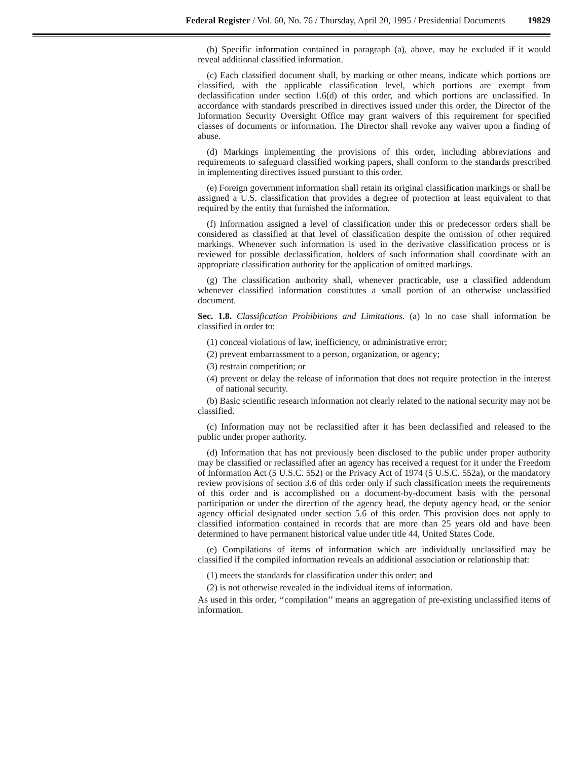Federal Register / Vol. 60, No. 76 / Thursday, April 20, 1995 / Presidential Documents 19829
(b) Specific information contained in paragraph (a), above, may be excluded if it would reveal additional classified information.
(c) Each classified document shall, by marking or other means, indicate which portions are classified, with the applicable classification level, which portions are exempt from declassification under section 1.6(d) of this order, and which portions are unclassified. In accordance with standards prescribed in directives issued under this order, the Director of the Information Security Oversight Office may grant waivers of this requirement for specified classes of documents or information. The Director shall revoke any waiver upon a finding of abuse.
(d) Markings implementing the provisions of this order, including abbreviations and requirements to safeguard classified working papers, shall conform to the standards prescribed in implementing directives issued pursuant to this order.
(e) Foreign government information shall retain its original classification markings or shall be assigned a U.S. classification that provides a degree of protection at least equivalent to that required by the entity that furnished the information.
(f) Information assigned a level of classification under this or predecessor orders shall be considered as classified at that level of classification despite the omission of other required markings. Whenever such information is used in the derivative classification process or is reviewed for possible declassification, holders of such information shall coordinate with an appropriate classification authority for the application of omitted markings.
(g) The classification authority shall, whenever practicable, use a classified addendum whenever classified information constitutes a small portion of an otherwise unclassified document.
Sec. 1.8. Classification Prohibitions and Limitations. (a) In no case shall information be classified in order to:
(1) conceal violations of law, inefficiency, or administrative error;
(2) prevent embarrassment to a person, organization, or agency;
(3) restrain competition; or
(4) prevent or delay the release of information that does not require protection in the interest of national security.
(b) Basic scientific research information not clearly related to the national security may not be classified.
(c) Information may not be reclassified after it has been declassified and released to the public under proper authority.
(d) Information that has not previously been disclosed to the public under proper authority may be classified or reclassified after an agency has received a request for it under the Freedom of Information Act (5 U.S.C. 552) or the Privacy Act of 1974 (5 U.S.C. 552a), or the mandatory review provisions of section 3.6 of this order only if such classification meets the requirements of this order and is accomplished on a document-by-document basis with the personal participation or under the direction of the agency head, the deputy agency head, or the senior agency official designated under section 5.6 of this order. This provision does not apply to classified information contained in records that are more than 25 years old and have been determined to have permanent historical value under title 44, United States Code.
(e) Compilations of items of information which are individually unclassified may be classified if the compiled information reveals an additional association or relationship that:
(1) meets the standards for classification under this order; and
(2) is not otherwise revealed in the individual items of information.
As used in this order, ‘‘compilation’’ means an aggregation of pre-existing unclassified items of information.